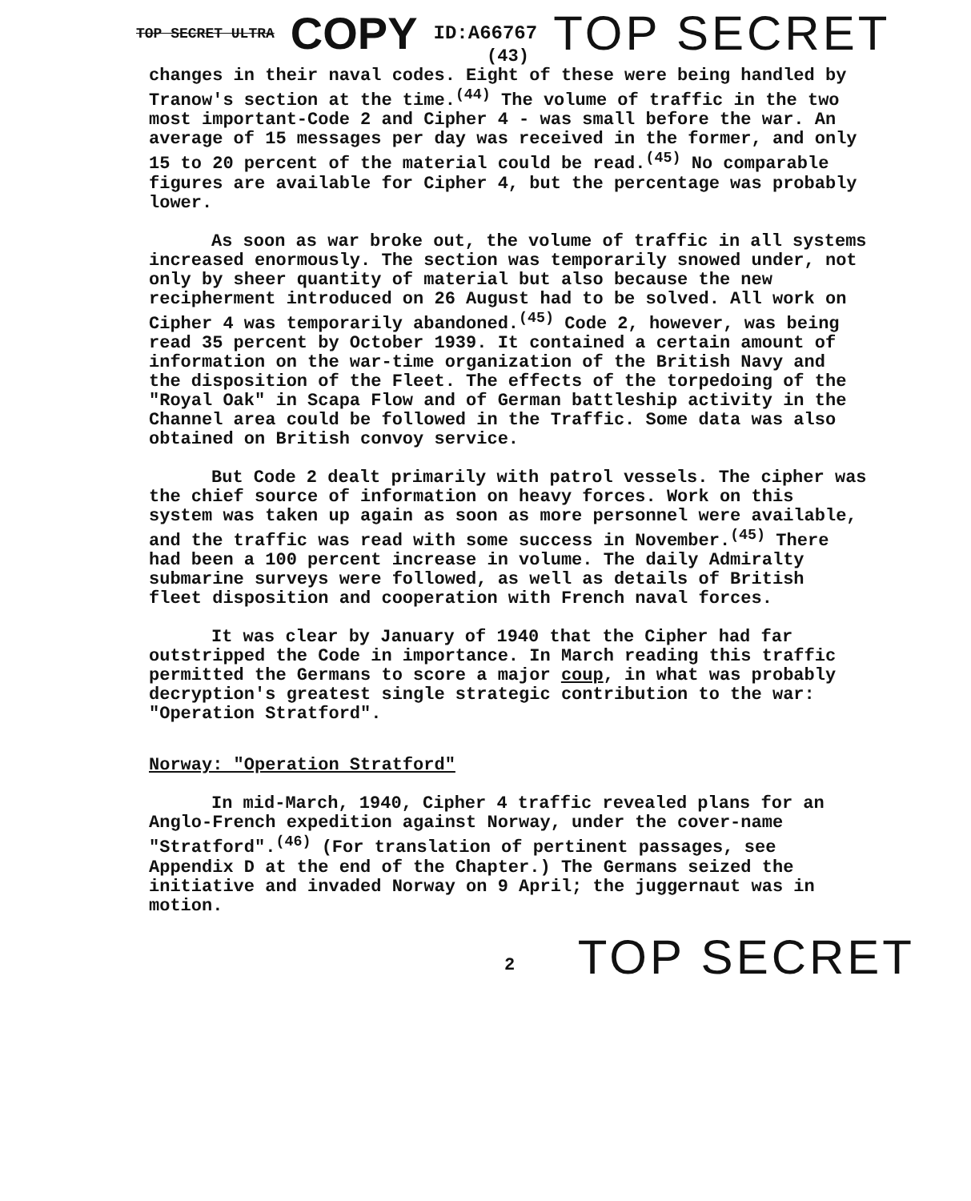TOP SECRET ULTRA COPY ID:A66767 TOP SECRET
(43)
changes in their naval codes. Eight of these were being handled by Tranow's section at the time.<sup>(44)</sup> The volume of traffic in the two most important-Code 2 and Cipher 4 - was small before the war. An average of 15 messages per day was received in the former, and only 15 to 20 percent of the material could be read.<sup>(45)</sup> No comparable figures are available for Cipher 4, but the percentage was probably lower.
As soon as war broke out, the volume of traffic in all systems increased enormously. The section was temporarily snowed under, not only by sheer quantity of material but also because the new recipherment introduced on 26 August had to be solved. All work on Cipher 4 was temporarily abandoned.<sup>(45)</sup> Code 2, however, was being read 35 percent by October 1939. It contained a certain amount of information on the war-time organization of the British Navy and the disposition of the Fleet. The effects of the torpedoing of the "Royal Oak" in Scapa Flow and of German battleship activity in the Channel area could be followed in the Traffic. Some data was also obtained on British convoy service.
But Code 2 dealt primarily with patrol vessels. The cipher was the chief source of information on heavy forces. Work on this system was taken up again as soon as more personnel were available, and the traffic was read with some success in November.<sup>(45)</sup> There had been a 100 percent increase in volume. The daily Admiralty submarine surveys were followed, as well as details of British fleet disposition and cooperation with French naval forces.
It was clear by January of 1940 that the Cipher had far outstripped the Code in importance. In March reading this traffic permitted the Germans to score a major coup, in what was probably decryption's greatest single strategic contribution to the war: "Operation Stratford".
Norway: "Operation Stratford"
In mid-March, 1940, Cipher 4 traffic revealed plans for an Anglo-French expedition against Norway, under the cover-name "Stratford".<sup>(46)</sup> (For translation of pertinent passages, see Appendix D at the end of the Chapter.) The Germans seized the initiative and invaded Norway on 9 April; the juggernaut was in motion.
2 TOP SECRET